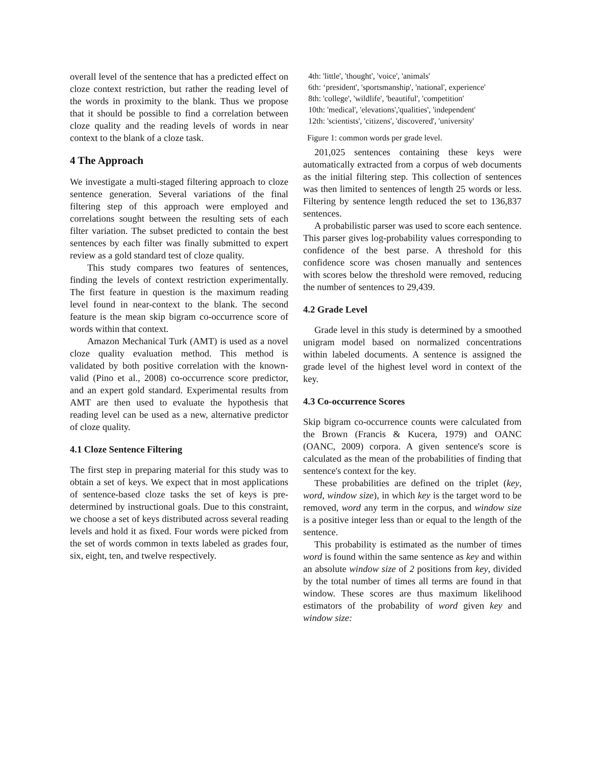overall level of the sentence that has a predicted effect on cloze context restriction, but rather the reading level of the words in proximity to the blank. Thus we propose that it should be possible to find a correlation between cloze quality and the reading levels of words in near context to the blank of a cloze task.
4 The Approach
We investigate a multi-staged filtering approach to cloze sentence generation. Several variations of the final filtering step of this approach were employed and correlations sought between the resulting sets of each filter variation. The subset predicted to contain the best sentences by each filter was finally submitted to expert review as a gold standard test of cloze quality.
This study compares two features of sentences, finding the levels of context restriction experimentally. The first feature in question is the maximum reading level found in near-context to the blank. The second feature is the mean skip bigram co-occurrence score of words within that context.
Amazon Mechanical Turk (AMT) is used as a novel cloze quality evaluation method. This method is validated by both positive correlation with the known-valid (Pino et al., 2008) co-occurrence score predictor, and an expert gold standard. Experimental results from AMT are then used to evaluate the hypothesis that reading level can be used as a new, alternative predictor of cloze quality.
4.1 Cloze Sentence Filtering
The first step in preparing material for this study was to obtain a set of keys. We expect that in most applications of sentence-based cloze tasks the set of keys is pre-determined by instructional goals. Due to this constraint, we choose a set of keys distributed across several reading levels and hold it as fixed. Four words were picked from the set of words common in texts labeled as grades four, six, eight, ten, and twelve respectively.
4th: 'little', 'thought', 'voice', 'animals'
6th: ‘president', 'sportsmanship', 'national', experience'
8th: 'college', 'wildlife', 'beautiful', 'competition'
10th: 'medical', 'elevations','qualities', 'independent'
12th: 'scientists', 'citizens', 'discovered', 'university'
Figure 1: common words per grade level.
201,025 sentences containing these keys were automatically extracted from a corpus of web documents as the initial filtering step. This collection of sentences was then limited to sentences of length 25 words or less. Filtering by sentence length reduced the set to 136,837 sentences.
A probabilistic parser was used to score each sentence. This parser gives log-probability values corresponding to confidence of the best parse. A threshold for this confidence score was chosen manually and sentences with scores below the threshold were removed, reducing the number of sentences to 29,439.
4.2 Grade Level
Grade level in this study is determined by a smoothed unigram model based on normalized concentrations within labeled documents. A sentence is assigned the grade level of the highest level word in context of the key.
4.3 Co-occurrence Scores
Skip bigram co-occurrence counts were calculated from the Brown (Francis & Kucera, 1979) and OANC (OANC, 2009) corpora. A given sentence's score is calculated as the mean of the probabilities of finding that sentence's context for the key.
These probabilities are defined on the triplet (key, word, window size), in which key is the target word to be removed, word any term in the corpus, and window size is a positive integer less than or equal to the length of the sentence.
This probability is estimated as the number of times word is found within the same sentence as key and within an absolute window size of 2 positions from key, divided by the total number of times all terms are found in that window. These scores are thus maximum likelihood estimators of the probability of word given key and window size: